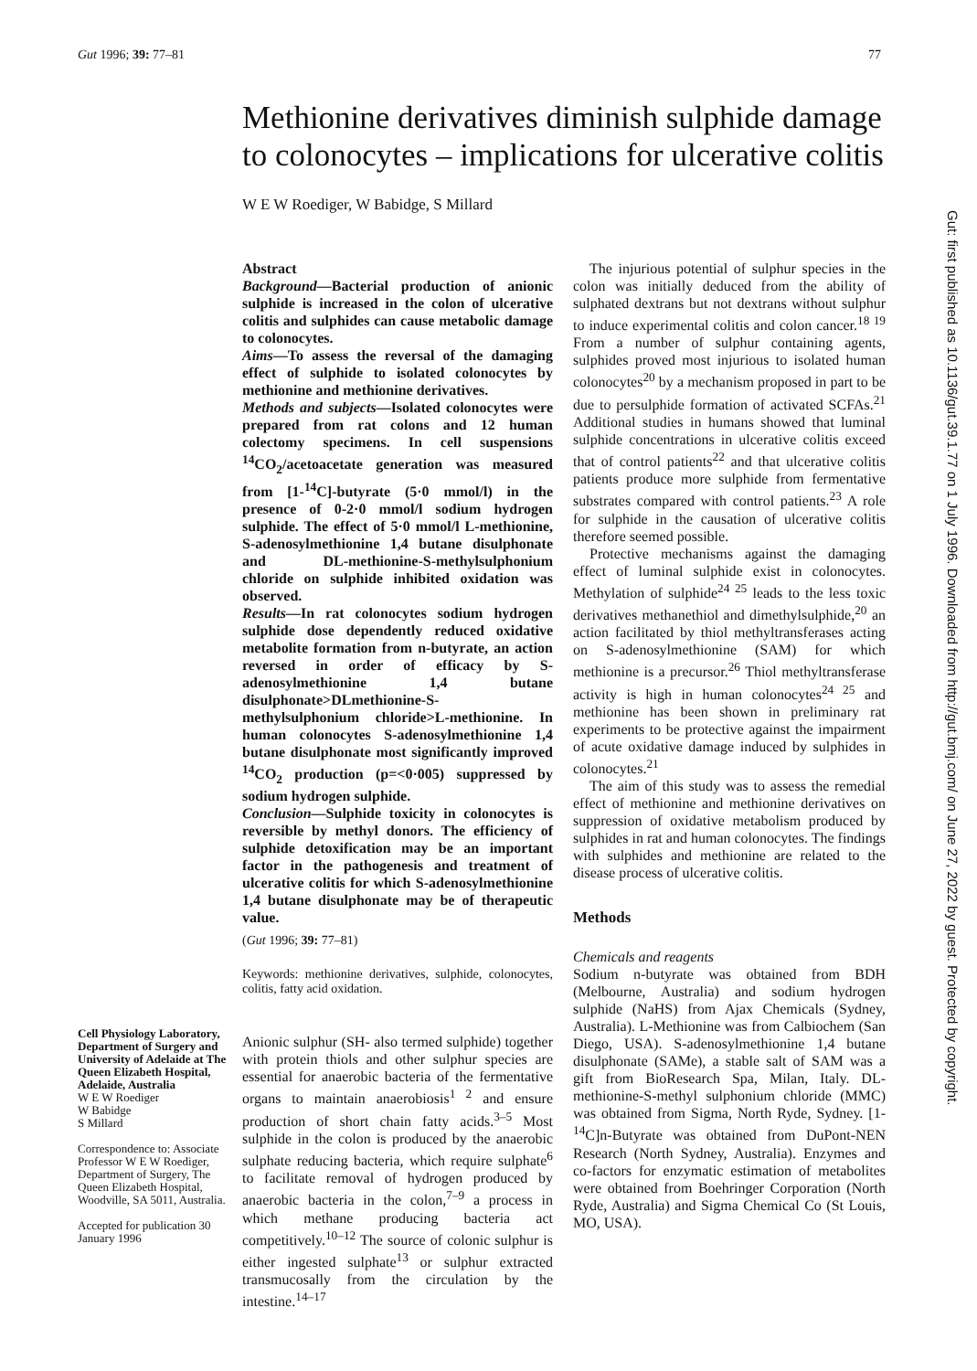Gut 1996; 39: 77–81 77
Methionine derivatives diminish sulphide damage to colonocytes – implications for ulcerative colitis
W E W Roediger, W Babidge, S Millard
Cell Physiology Laboratory, Department of Surgery and University of Adelaide at The Queen Elizabeth Hospital, Adelaide, Australia
W E W Roediger
W Babidge
S Millard
Correspondence to: Associate Professor W E W Roediger, Department of Surgery, The Queen Elizabeth Hospital, Woodville, SA 5011, Australia.
Accepted for publication 30 January 1996
Abstract
Background—Bacterial production of anionic sulphide is increased in the colon of ulcerative colitis and sulphides can cause metabolic damage to colonocytes.
Aims—To assess the reversal of the damaging effect of sulphide to isolated colonocytes by methionine and methionine derivatives.
Methods and subjects—Isolated colonocytes were prepared from rat colons and 12 human colectomy specimens. In cell suspensions <sup>14</sup>CO<sub>2</sub>/acetoacetate generation was measured from [1-<sup>14</sup>C]-butyrate (5·0 mmol/l) in the presence of 0-2·0 mmol/l sodium hydrogen sulphide. The effect of 5·0 mmol/l L-methionine, S-adenosylmethionine 1,4 butane disulphonate and DL-methionine-S-methylsulphonium chloride on sulphide inhibited oxidation was observed.
Results—In rat colonocytes sodium hydrogen sulphide dose dependently reduced oxidative metabolite formation from n-butyrate, an action reversed in order of efficacy by S-adenosylmethionine 1,4 butane disulphonate>DLmethionine-S-methylsulphonium chloride>L-methionine. In human colonocytes S-adenosylmethionine 1,4 butane disulphonate most significantly improved <sup>14</sup>CO<sub>2</sub> production (p=<0·005) suppressed by sodium hydrogen sulphide.
Conclusion—Sulphide toxicity in colonocytes is reversible by methyl donors. The efficiency of sulphide detoxification may be an important factor in the pathogenesis and treatment of ulcerative colitis for which S-adenosylmethionine 1,4 butane disulphonate may be of therapeutic value.
(Gut 1996; 39: 77–81)
Keywords: methionine derivatives, sulphide, colonocytes, colitis, fatty acid oxidation.
Anionic sulphur (SH- also termed sulphide) together with protein thiols and other sulphur species are essential for anaerobic bacteria of the fermentative organs to maintain anaerobiosis<sup>1 2</sup> and ensure production of short chain fatty acids.<sup>3–5</sup> Most sulphide in the colon is produced by the anaerobic sulphate reducing bacteria, which require sulphate<sup>6</sup> to facilitate removal of hydrogen produced by anaerobic bacteria in the colon,<sup>7–9</sup> a process in which methane producing bacteria act competitively.<sup>10–12</sup> The source of colonic sulphur is either ingested sulphate<sup>13</sup> or sulphur extracted transmucosally from the circulation by the intestine.<sup>14–17</sup>
The injurious potential of sulphur species in the colon was initially deduced from the ability of sulphated dextrans but not dextrans without sulphur to induce experimental colitis and colon cancer.<sup>18 19</sup> From a number of sulphur containing agents, sulphides proved most injurious to isolated human colonocytes<sup>20</sup> by a mechanism proposed in part to be due to persulphide formation of activated SCFAs.<sup>21</sup> Additional studies in humans showed that luminal sulphide concentrations in ulcerative colitis exceed that of control patients<sup>22</sup> and that ulcerative colitis patients produce more sulphide from fermentative substrates compared with control patients.<sup>23</sup> A role for sulphide in the causation of ulcerative colitis therefore seemed possible.
Protective mechanisms against the damaging effect of luminal sulphide exist in colonocytes. Methylation of sulphide<sup>24 25</sup> leads to the less toxic derivatives methanethiol and dimethylsulphide,<sup>20</sup> an action facilitated by thiol methyltransferases acting on S-adenosylmethionine (SAM) for which methionine is a precursor.<sup>26</sup> Thiol methyltransferase activity is high in human colonocytes<sup>24 25</sup> and methionine has been shown in preliminary rat experiments to be protective against the impairment of acute oxidative damage induced by sulphides in colonocytes.<sup>21</sup>
The aim of this study was to assess the remedial effect of methionine and methionine derivatives on suppression of oxidative metabolism produced by sulphides in rat and human colonocytes. The findings with sulphides and methionine are related to the disease process of ulcerative colitis.
Methods
Chemicals and reagents
Sodium n-butyrate was obtained from BDH (Melbourne, Australia) and sodium hydrogen sulphide (NaHS) from Ajax Chemicals (Sydney, Australia). L-Methionine was from Calbiochem (San Diego, USA). S-adenosylmethionine 1,4 butane disulphonate (SAMe), a stable salt of SAM was a gift from BioResearch Spa, Milan, Italy. DL-methionine-S-methyl sulphonium chloride (MMC) was obtained from Sigma, North Ryde, Sydney. [1-<sup>14</sup>C]n-Butyrate was obtained from DuPont-NEN Research (North Sydney, Australia). Enzymes and co-factors for enzymatic estimation of metabolites were obtained from Boehringer Corporation (North Ryde, Australia) and Sigma Chemical Co (St Louis, MO, USA).
Gut: first published as 10.1136/gut.39.1.77 on 1 July 1996. Downloaded from http://gut.bmj.com/ on June 27, 2022 by guest. Protected by copyright.